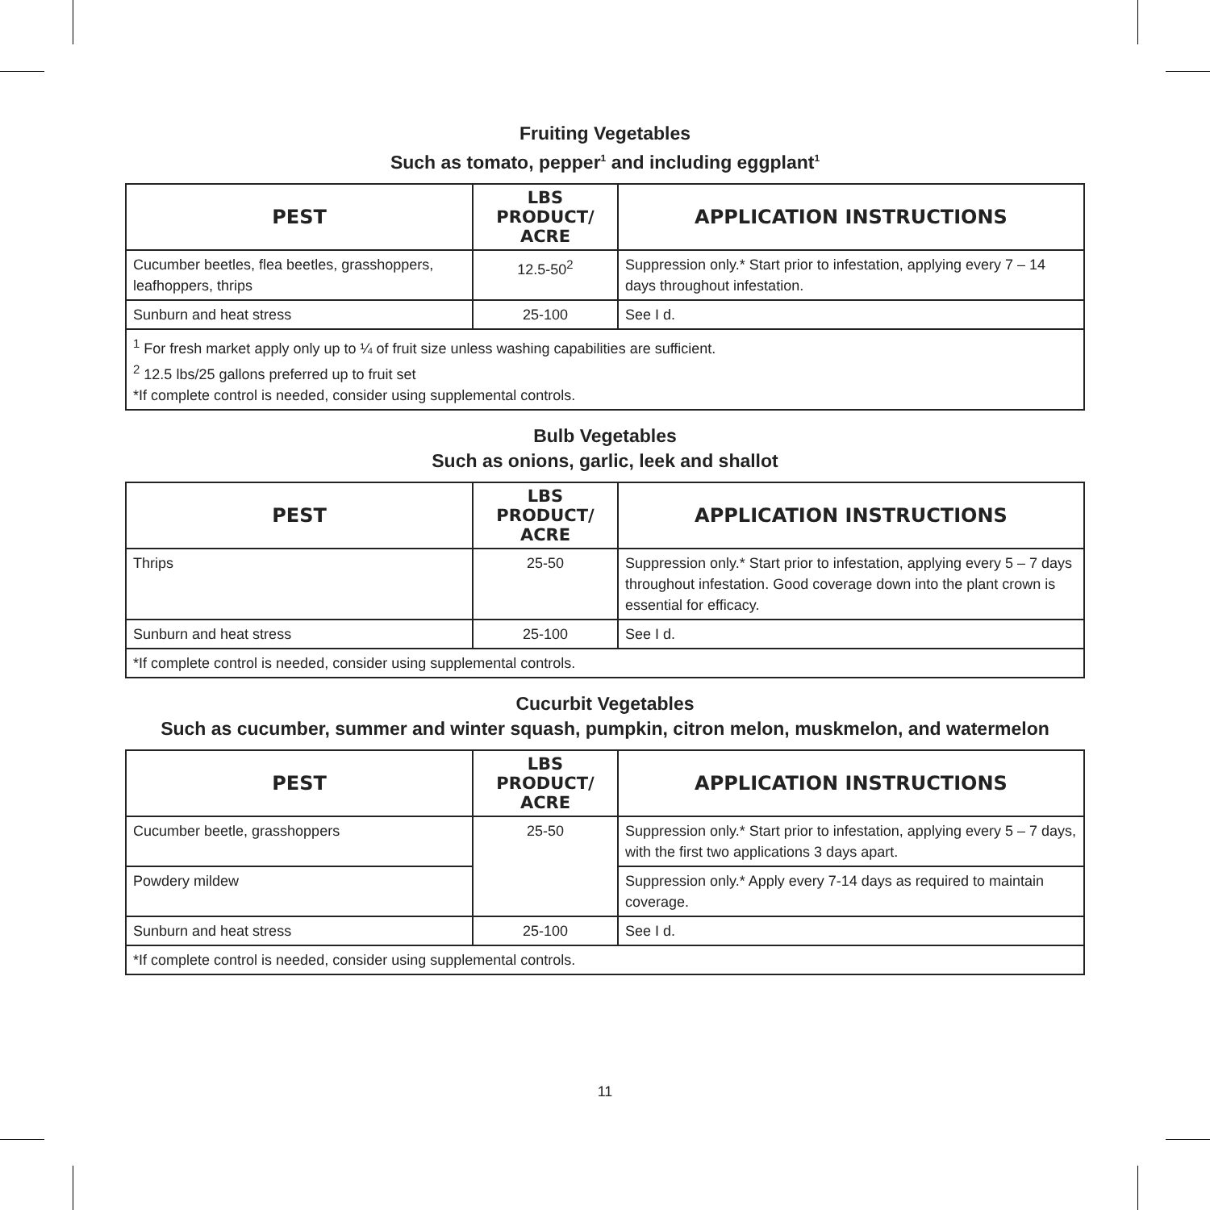Fruiting Vegetables
Such as tomato, pepper<sup>1</sup> and including eggplant<sup>1</sup>
| PEST | LBS PRODUCT/ ACRE | APPLICATION INSTRUCTIONS |
| --- | --- | --- |
| Cucumber beetles, flea beetles, grasshoppers, leafhoppers, thrips | 12.5-50<sup>2</sup> | Suppression only.* Start prior to infestation, applying every 7 – 14 days throughout infestation. |
| Sunburn and heat stress | 25-100 | See I d. |
| <sup>1</sup> For fresh market apply only up to ¼ of fruit size unless washing capabilities are sufficient. <sup>2</sup> 12.5 lbs/25 gallons preferred up to fruit set *If complete control is needed, consider using supplemental controls. | | |
Bulb Vegetables
Such as onions, garlic, leek and shallot
| PEST | LBS PRODUCT/ ACRE | APPLICATION INSTRUCTIONS |
| --- | --- | --- |
| Thrips | 25-50 | Suppression only.* Start prior to infestation, applying every 5 – 7 days throughout infestation. Good coverage down into the plant crown is essential for efficacy. |
| Sunburn and heat stress | 25-100 | See I d. |
| *If complete control is needed, consider using supplemental controls. | | |
Cucurbit Vegetables
Such as cucumber, summer and winter squash, pumpkin, citron melon, muskmelon, and watermelon
| PEST | LBS PRODUCT/ ACRE | APPLICATION INSTRUCTIONS |
| --- | --- | --- |
| Cucumber beetle, grasshoppers | 25-50 | Suppression only.* Start prior to infestation, applying every 5 – 7 days, with the first two applications 3 days apart. |
| Powdery mildew | | Suppression only.* Apply every 7-14 days as required to maintain coverage. |
| Sunburn and heat stress | 25-100 | See I d. |
| *If complete control is needed, consider using supplemental controls. | | |
11